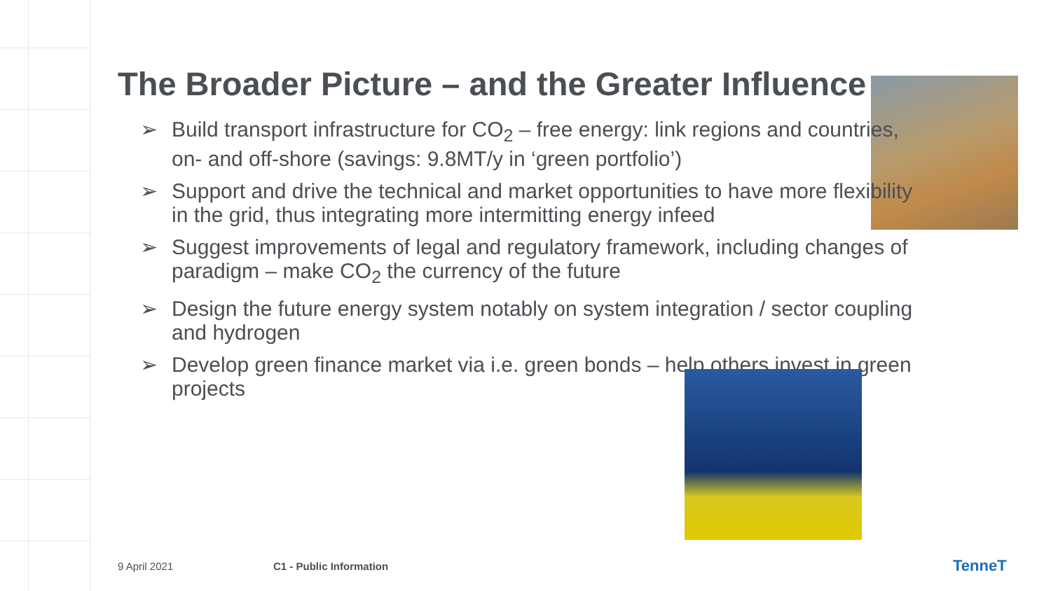The Broader Picture – and the Greater Influence
➢ Build transport infrastructure for CO<sub>2</sub> – free energy: link regions and countries, on- and off-shore (savings: 9.8MT/y in ‘green portfolio’)
➢ Support and drive the technical and market opportunities to have more flexibility in the grid, thus integrating more intermitting energy infeed
➢ Suggest improvements of legal and regulatory framework, including changes of paradigm – make CO<sub>2</sub> the currency of the future
➢ Design the future energy system notably on system integration / sector coupling and hydrogen
➢ Develop green finance market via i.e. green bonds – help others invest in green projects
9 April 2021 C1 - Public Information TenneT